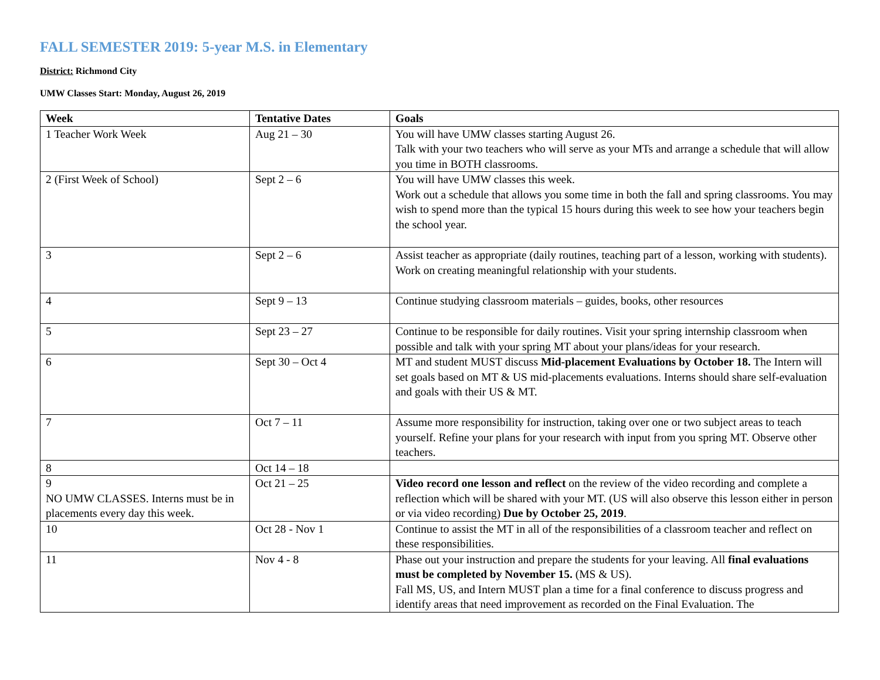FALL SEMESTER 2019: 5-year M.S. in Elementary
District: Richmond City
UMW Classes Start: Monday, August 26, 2019
| Week | Tentative Dates | Goals |
| --- | --- | --- |
| 1 Teacher Work Week | Aug 21 – 30 | You will have UMW classes starting August 26. Talk with your two teachers who will serve as your MTs and arrange a schedule that will allow you time in BOTH classrooms. |
| 2 (First Week of School) | Sept 2 – 6 | You will have UMW classes this week. Work out a schedule that allows you some time in both the fall and spring classrooms. You may wish to spend more than the typical 15 hours during this week to see how your teachers begin the school year. |
| 3 | Sept 2 – 6 | Assist teacher as appropriate (daily routines, teaching part of a lesson, working with students). Work on creating meaningful relationship with your students. |
| 4 | Sept 9 – 13 | Continue studying classroom materials – guides, books, other resources |
| 5 | Sept 23 – 27 | Continue to be responsible for daily routines. Visit your spring internship classroom when possible and talk with your spring MT about your plans/ideas for your research. |
| 6 | Sept 30 – Oct 4 | MT and student MUST discuss Mid-placement Evaluations by October 18. The Intern will set goals based on MT & US mid-placements evaluations. Interns should share self-evaluation and goals with their US & MT. |
| 7 | Oct 7 – 11 | Assume more responsibility for instruction, taking over one or two subject areas to teach yourself. Refine your plans for your research with input from you spring MT. Observe other teachers. |
| 8 | Oct 14 – 18 | |
| 9 NO UMW CLASSES. Interns must be in placements every day this week. | Oct 21 – 25 | Video record one lesson and reflect on the review of the video recording and complete a reflection which will be shared with your MT. (US will also observe this lesson either in person or via video recording) Due by October 25, 2019 . |
| 10 | Oct 28 - Nov 1 | Continue to assist the MT in all of the responsibilities of a classroom teacher and reflect on these responsibilities. |
| 11 | Nov 4 - 8 | Phase out your instruction and prepare the students for your leaving. All final evaluations must be completed by November 15. (MS & US). Fall MS, US, and Intern MUST plan a time for a final conference to discuss progress and identify areas that need improvement as recorded on the Final Evaluation. The |